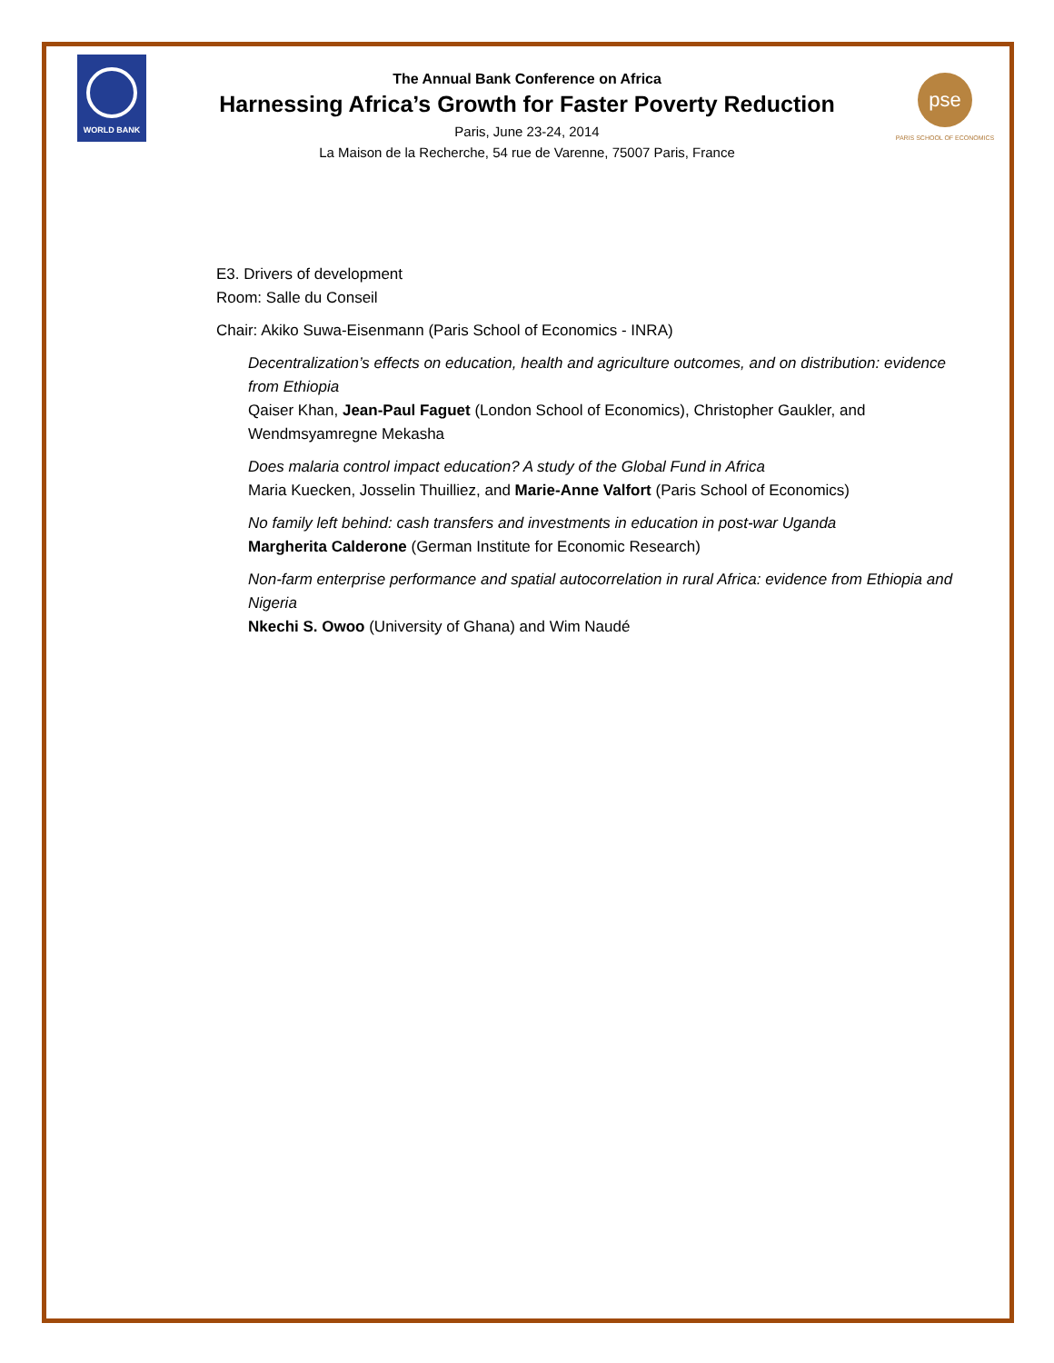WORLD BANK
pse
PARIS SCHOOL OF ECONOMICS
The Annual Bank Conference on Africa
Harnessing Africa’s Growth for Faster Poverty Reduction
Paris, June 23-24, 2014
La Maison de la Recherche, 54 rue de Varenne, 75007 Paris, France
E3. Drivers of development
Room: Salle du Conseil
Chair: Akiko Suwa-Eisenmann (Paris School of Economics - INRA)
Decentralization’s effects on education, health and agriculture outcomes, and on distribution: evidence from Ethiopia
Qaiser Khan, Jean-Paul Faguet (London School of Economics), Christopher Gaukler, and Wendmsyamregne Mekasha
Does malaria control impact education? A study of the Global Fund in Africa
Maria Kuecken, Josselin Thuilliez, and Marie-Anne Valfort (Paris School of Economics)
No family left behind: cash transfers and investments in education in post-war Uganda
Margherita Calderone (German Institute for Economic Research)
Non-farm enterprise performance and spatial autocorrelation in rural Africa: evidence from Ethiopia and Nigeria
Nkechi S. Owoo (University of Ghana) and Wim Naudé